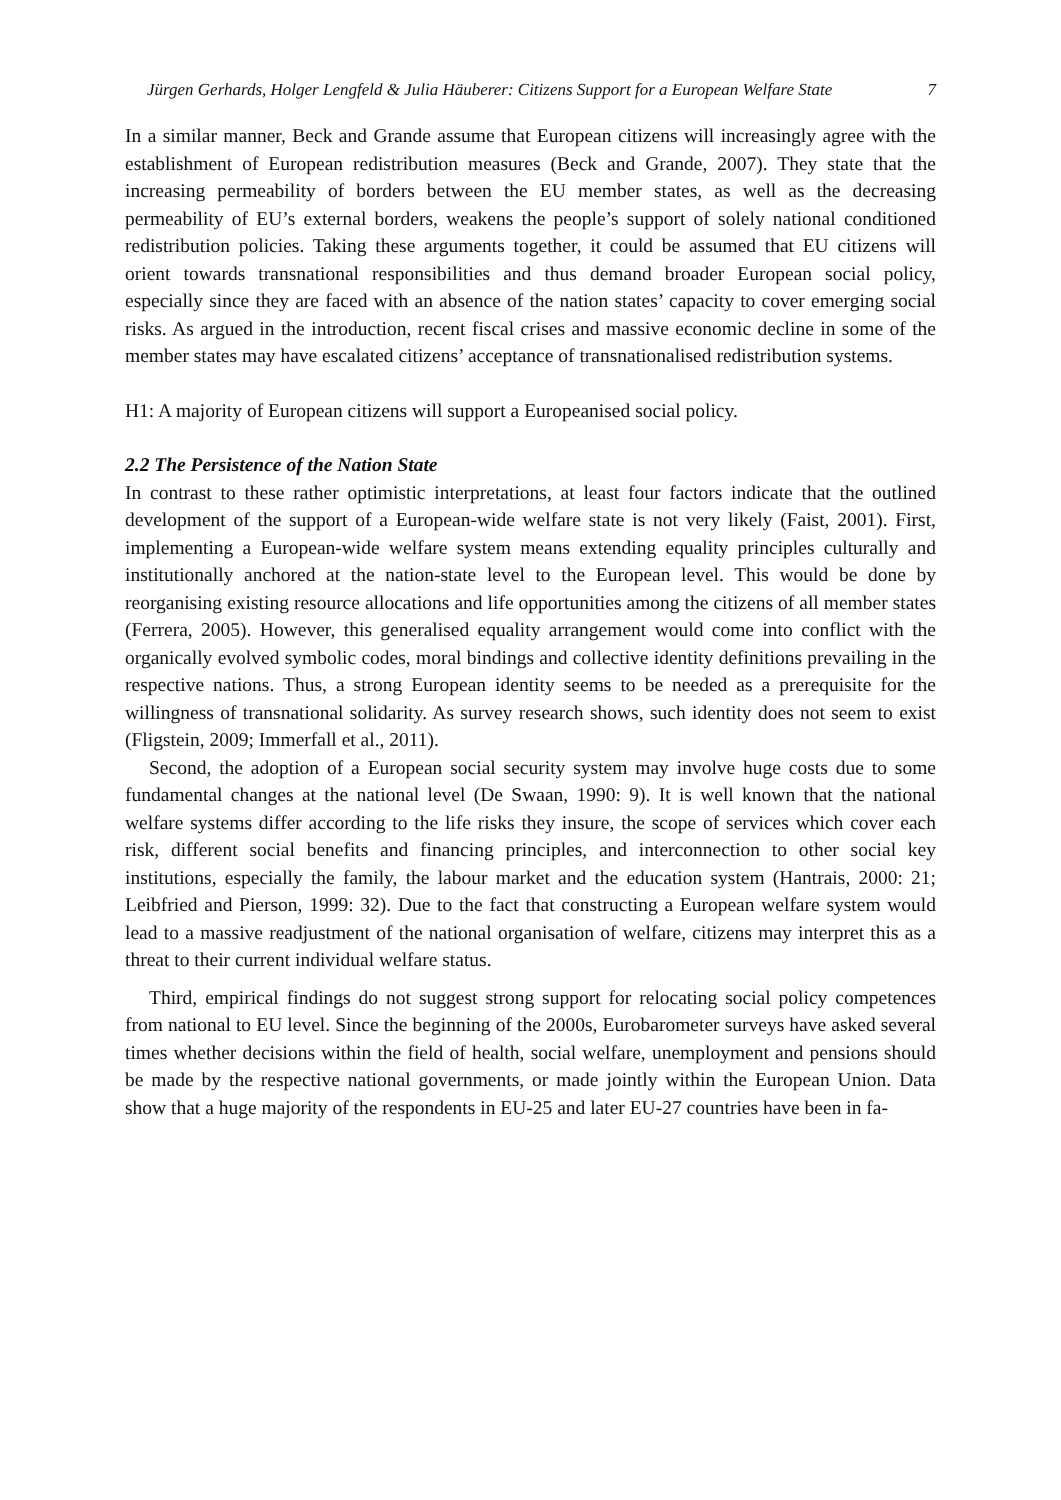Jürgen Gerhards, Holger Lengfeld & Julia Häuberer: Citizens Support for a European Welfare State 7
In a similar manner, Beck and Grande assume that European citizens will increasingly agree with the establishment of European redistribution measures (Beck and Grande, 2007). They state that the increasing permeability of borders between the EU member states, as well as the decreasing permeability of EU’s external borders, weakens the people’s support of solely national conditioned redistribution policies. Taking these arguments together, it could be assumed that EU citizens will orient towards transnational responsibilities and thus demand broader European social policy, especially since they are faced with an absence of the nation states’ capacity to cover emerging social risks. As argued in the introduction, recent fiscal crises and massive economic decline in some of the member states may have escalated citizens’ acceptance of transnationalised redistribution systems.
H1: A majority of European citizens will support a Europeanised social policy.
2.2 The Persistence of the Nation State
In contrast to these rather optimistic interpretations, at least four factors indicate that the outlined development of the support of a European-wide welfare state is not very likely (Faist, 2001). First, implementing a European-wide welfare system means extending equality principles culturally and institutionally anchored at the nation-state level to the European level. This would be done by reorganising existing resource allocations and life opportunities among the citizens of all member states (Ferrera, 2005). However, this generalised equality arrangement would come into conflict with the organically evolved symbolic codes, moral bindings and collective identity definitions prevailing in the respective nations. Thus, a strong European identity seems to be needed as a prerequisite for the willingness of transnational solidarity. As survey research shows, such identity does not seem to exist (Fligstein, 2009; Immerfall et al., 2011).
Second, the adoption of a European social security system may involve huge costs due to some fundamental changes at the national level (De Swaan, 1990: 9). It is well known that the national welfare systems differ according to the life risks they insure, the scope of services which cover each risk, different social benefits and financing principles, and interconnection to other social key institutions, especially the family, the labour market and the education system (Hantrais, 2000: 21; Leibfried and Pierson, 1999: 32). Due to the fact that constructing a European welfare system would lead to a massive readjustment of the national organisation of welfare, citizens may interpret this as a threat to their current individual welfare status.
Third, empirical findings do not suggest strong support for relocating social policy competences from national to EU level. Since the beginning of the 2000s, Eurobarometer surveys have asked several times whether decisions within the field of health, social welfare, unemployment and pensions should be made by the respective national governments, or made jointly within the European Union. Data show that a huge majority of the respondents in EU-25 and later EU-27 countries have been in fa-